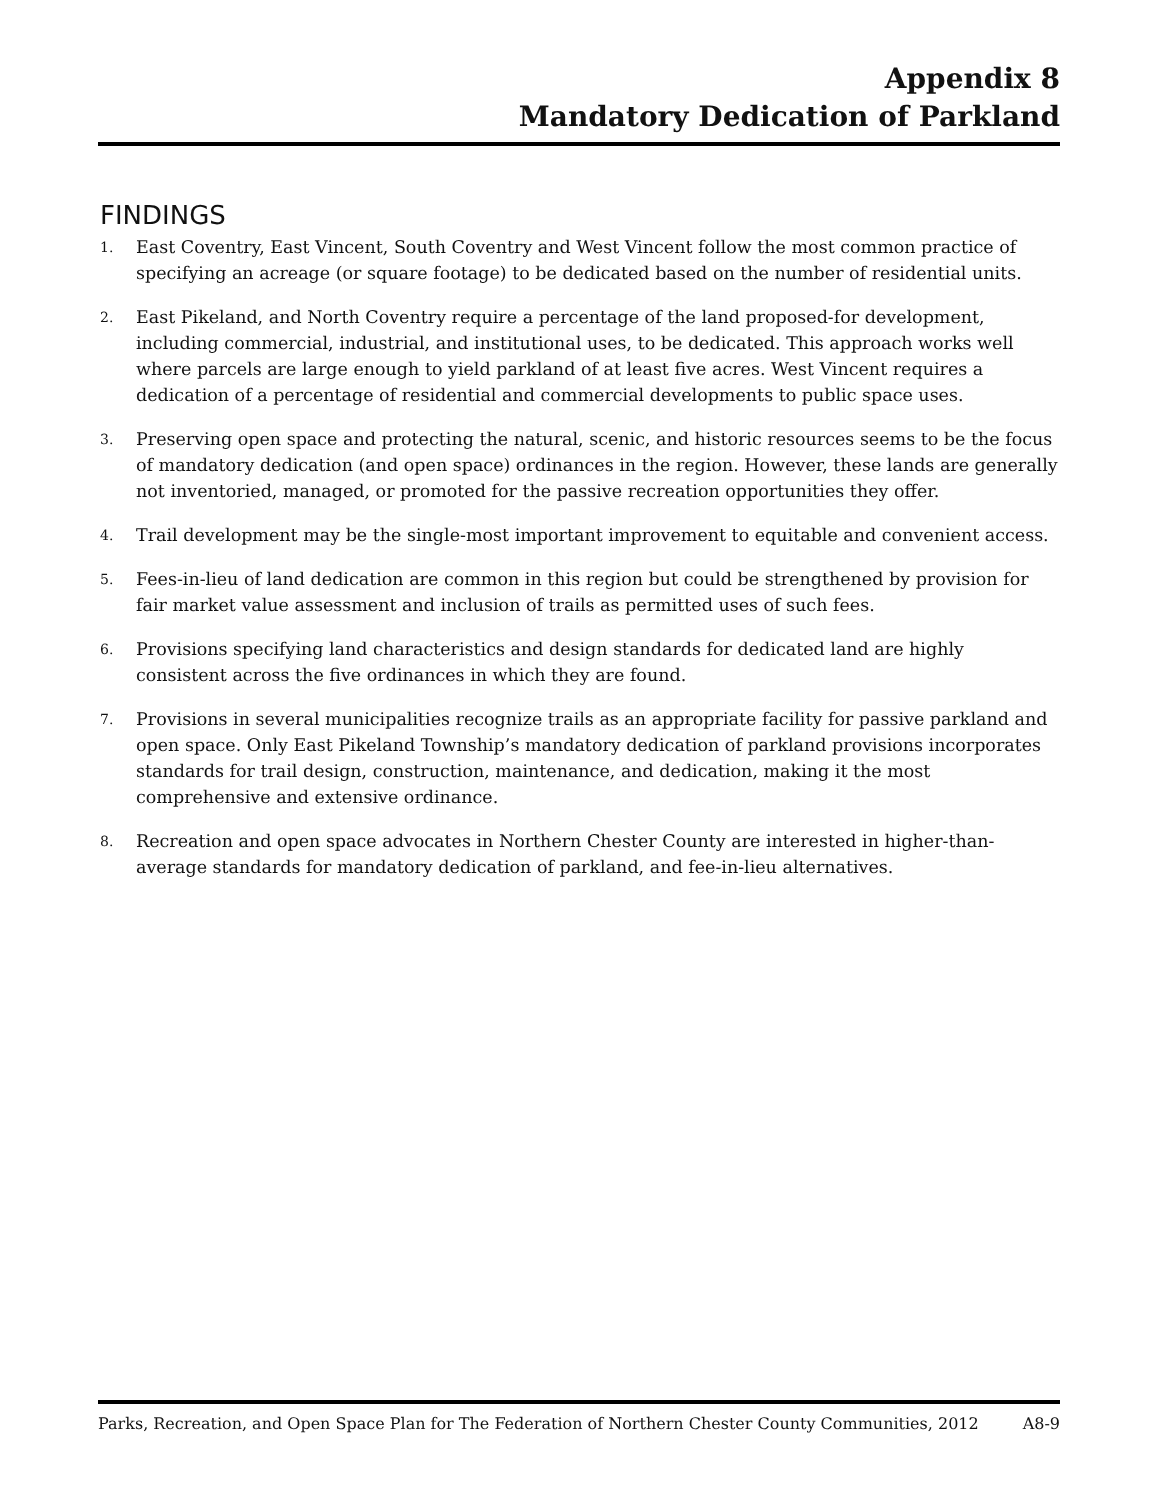Appendix 8
Mandatory Dedication of Parkland
FINDINGS
1. East Coventry, East Vincent, South Coventry and West Vincent follow the most common practice of specifying an acreage (or square footage) to be dedicated based on the number of residential units.
2. East Pikeland, and North Coventry require a percentage of the land proposed-for development, including commercial, industrial, and institutional uses, to be dedicated. This approach works well where parcels are large enough to yield parkland of at least five acres. West Vincent requires a dedication of a percentage of residential and commercial developments to public space uses.
3. Preserving open space and protecting the natural, scenic, and historic resources seems to be the focus of mandatory dedication (and open space) ordinances in the region. However, these lands are generally not inventoried, managed, or promoted for the passive recreation opportunities they offer.
4. Trail development may be the single-most important improvement to equitable and convenient access.
5. Fees-in-lieu of land dedication are common in this region but could be strengthened by provision for fair market value assessment and inclusion of trails as permitted uses of such fees.
6. Provisions specifying land characteristics and design standards for dedicated land are highly consistent across the five ordinances in which they are found.
7. Provisions in several municipalities recognize trails as an appropriate facility for passive parkland and open space. Only East Pikeland Township’s mandatory dedication of parkland provisions incorporates standards for trail design, construction, maintenance, and dedication, making it the most comprehensive and extensive ordinance.
8. Recreation and open space advocates in Northern Chester County are interested in higher-than-average standards for mandatory dedication of parkland, and fee-in-lieu alternatives.
Parks, Recreation, and Open Space Plan for The Federation of Northern Chester County Communities, 2012 A8-9